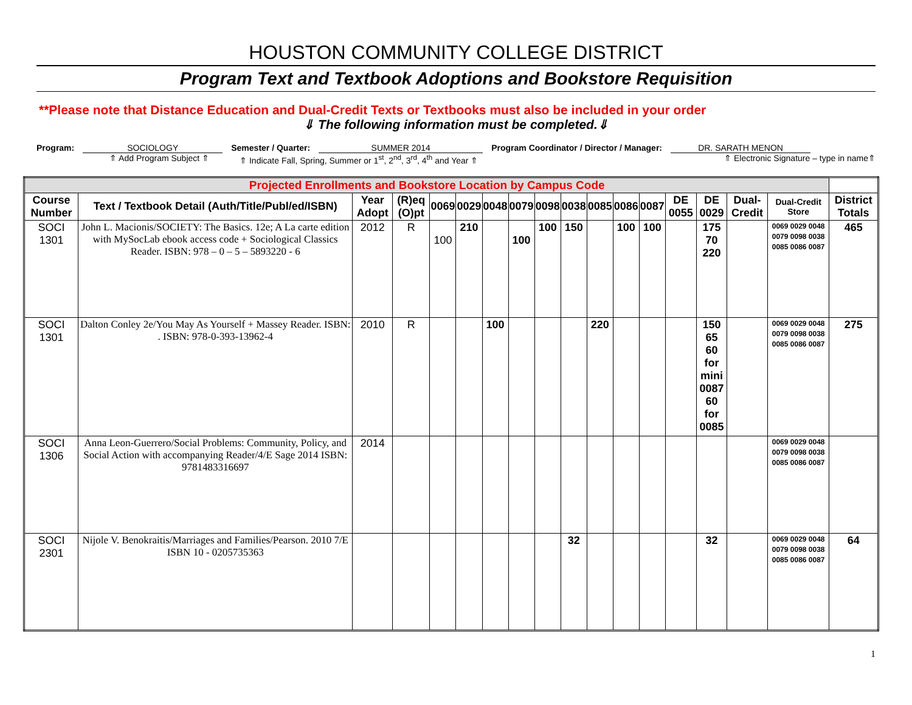HOUSTON COMMUNITY COLLEGE DISTRICT
Program Text and Textbook Adoptions and Bookstore Requisition
**Please note that Distance Education and Dual-Credit Texts or Textbooks must also be included in your order
⇓ The following information must be completed.⇓
Program: SOCIOLOGY Semester / Quarter: SUMMER 2014 Program Coordinator / Director / Manager:
DR. SARATH MENON
⇑ Add Program Subject ⇑ ⇑ Indicate Fall, Spring, Summer or 1<sup>st</sup>, 2<sup>nd</sup>, 3<sup>rd</sup>, 4<sup>th</sup> and Year ⇑ ⇑ Electronic Signature – type in name⇑
| Projected Enrollments and Bookstore Location by Campus Code | | | | | | | | | | | | | | | | | |
| --- | --- | --- | --- | --- | --- | --- | --- | --- | --- | --- | --- | --- | --- | --- | --- | --- | --- |
| Course Number | Text / Textbook Detail (Auth/Title/Publ/ed/ISBN) | Year Adopt | (R)eq (O)pt | 0069 | 0029 | 0048 | 0079 | 0098 | 0038 | 0085 | 0086 | 0087 | DE 0055 | DE 0029 | Dual-Credit | Dual-Credit Store | District Totals |
| SOCI 1301 | John L. Macionis/SOCIETY: The Basics. 12e; A La carte edition with MySocLab ebook access code + Sociological Classics Reader. ISBN: 978 – 0 – 5 – 5893220 - 6 | 2012 | R | 100 | 210 | | 100 | 100 | 150 | | 100 | 100 | | 175 70 220 | | 0069 0029 0048 0079 0098 0038 0085 0086 0087 | 465 |
| SOCI 1301 | Dalton Conley 2e/You May As Yourself + Massey Reader. ISBN: . ISBN: 978-0-393-13962-4 | 2010 | R | | | 100 | | | | 220 | | | | 150 65 60 for mini 0087 60 for 0085 | | 0069 0029 0048 0079 0098 0038 0085 0086 0087 | 275 |
| SOCI 1306 | Anna Leon-Guerrero/Social Problems: Community, Policy, and Social Action with accompanying Reader/4/E Sage 2014 ISBN: 9781483316697 | 2014 | | | | | | | | | | | | | | 0069 0029 0048 0079 0098 0038 0085 0086 0087 | |
| SOCI 2301 | Nijole V. Benokraitis/Marriages and Families/Pearson. 2010 7/E ISBN 10 - 0205735363 | | | | | | | | 32 | | | | | 32 | | 0069 0029 0048 0079 0098 0038 0085 0086 0087 | 64 |
1